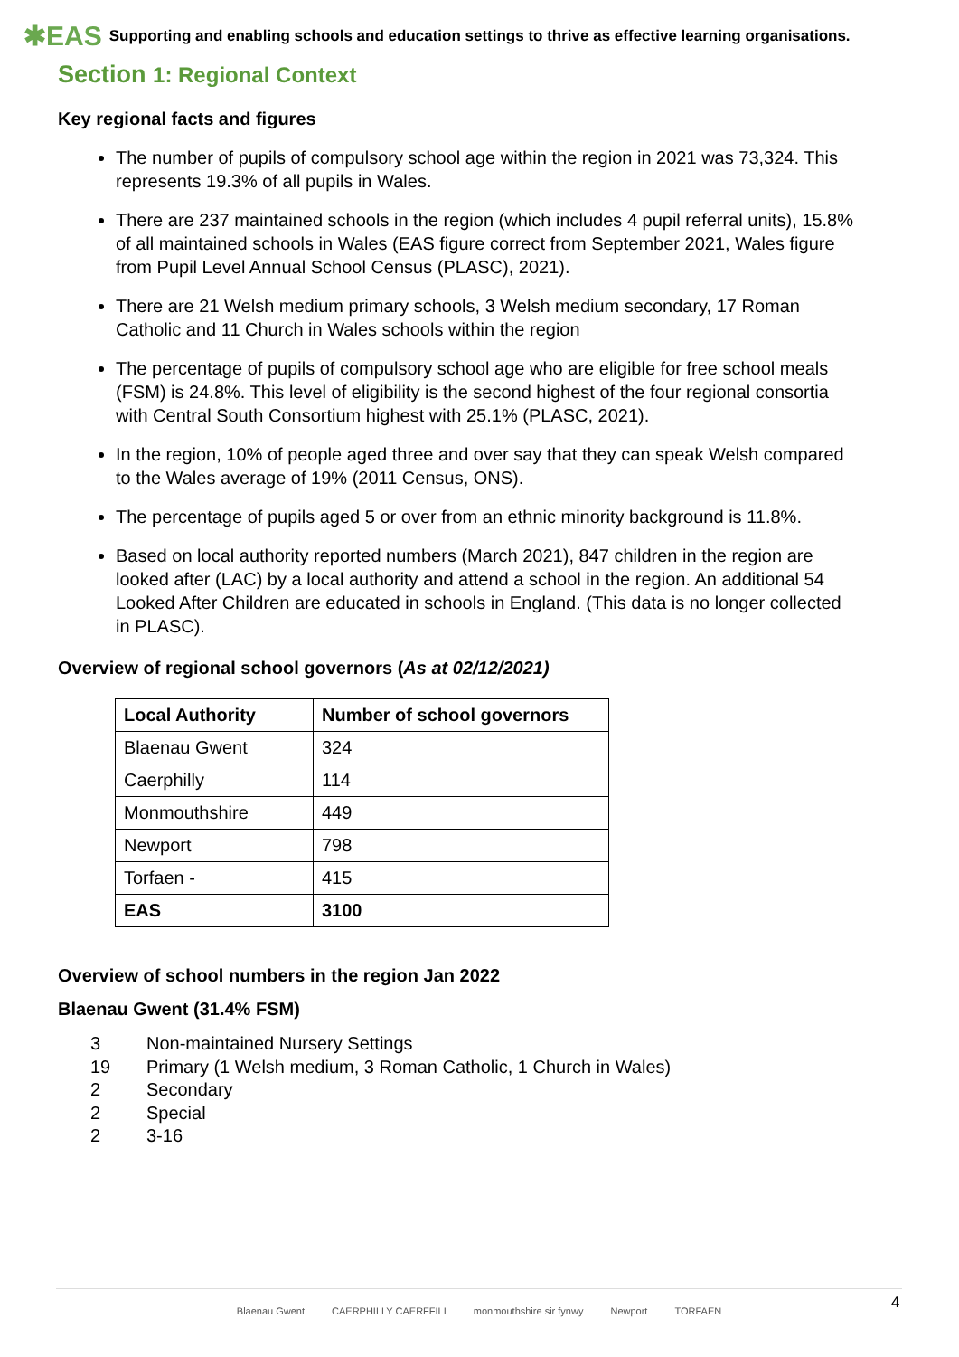✱EAS Supporting and enabling schools and education settings to thrive as effective learning organisations.
Section 1: Regional Context
Key regional facts and figures
The number of pupils of compulsory school age within the region in 2021 was 73,324. This represents 19.3% of all pupils in Wales.
There are 237 maintained schools in the region (which includes 4 pupil referral units), 15.8% of all maintained schools in Wales (EAS figure correct from September 2021, Wales figure from Pupil Level Annual School Census (PLASC), 2021).
There are 21 Welsh medium primary schools, 3 Welsh medium secondary, 17 Roman Catholic and 11 Church in Wales schools within the region
The percentage of pupils of compulsory school age who are eligible for free school meals (FSM) is 24.8%. This level of eligibility is the second highest of the four regional consortia with Central South Consortium highest with 25.1% (PLASC, 2021).
In the region, 10% of people aged three and over say that they can speak Welsh compared to the Wales average of 19% (2011 Census, ONS).
The percentage of pupils aged 5 or over from an ethnic minority background is 11.8%.
Based on local authority reported numbers (March 2021), 847 children in the region are looked after (LAC) by a local authority and attend a school in the region. An additional 54 Looked After Children are educated in schools in England. (This data is no longer collected in PLASC).
Overview of regional school governors (As at 02/12/2021)
| Local Authority | Number of school governors |
| --- | --- |
| Blaenau Gwent | 324 |
| Caerphilly | 114 |
| Monmouthshire | 449 |
| Newport | 798 |
| Torfaen - | 415 |
| EAS | 3100 |
Overview of school numbers in the region Jan 2022
Blaenau Gwent (31.4% FSM)
3 Non-maintained Nursery Settings
19 Primary (1 Welsh medium, 3 Roman Catholic, 1 Church in Wales)
2 Secondary
2 Special
2 3-16
Blaenau Gwent CAERPHILLY CAERFFILI monmouthshire sir fynwy Newport TORFAEN 4